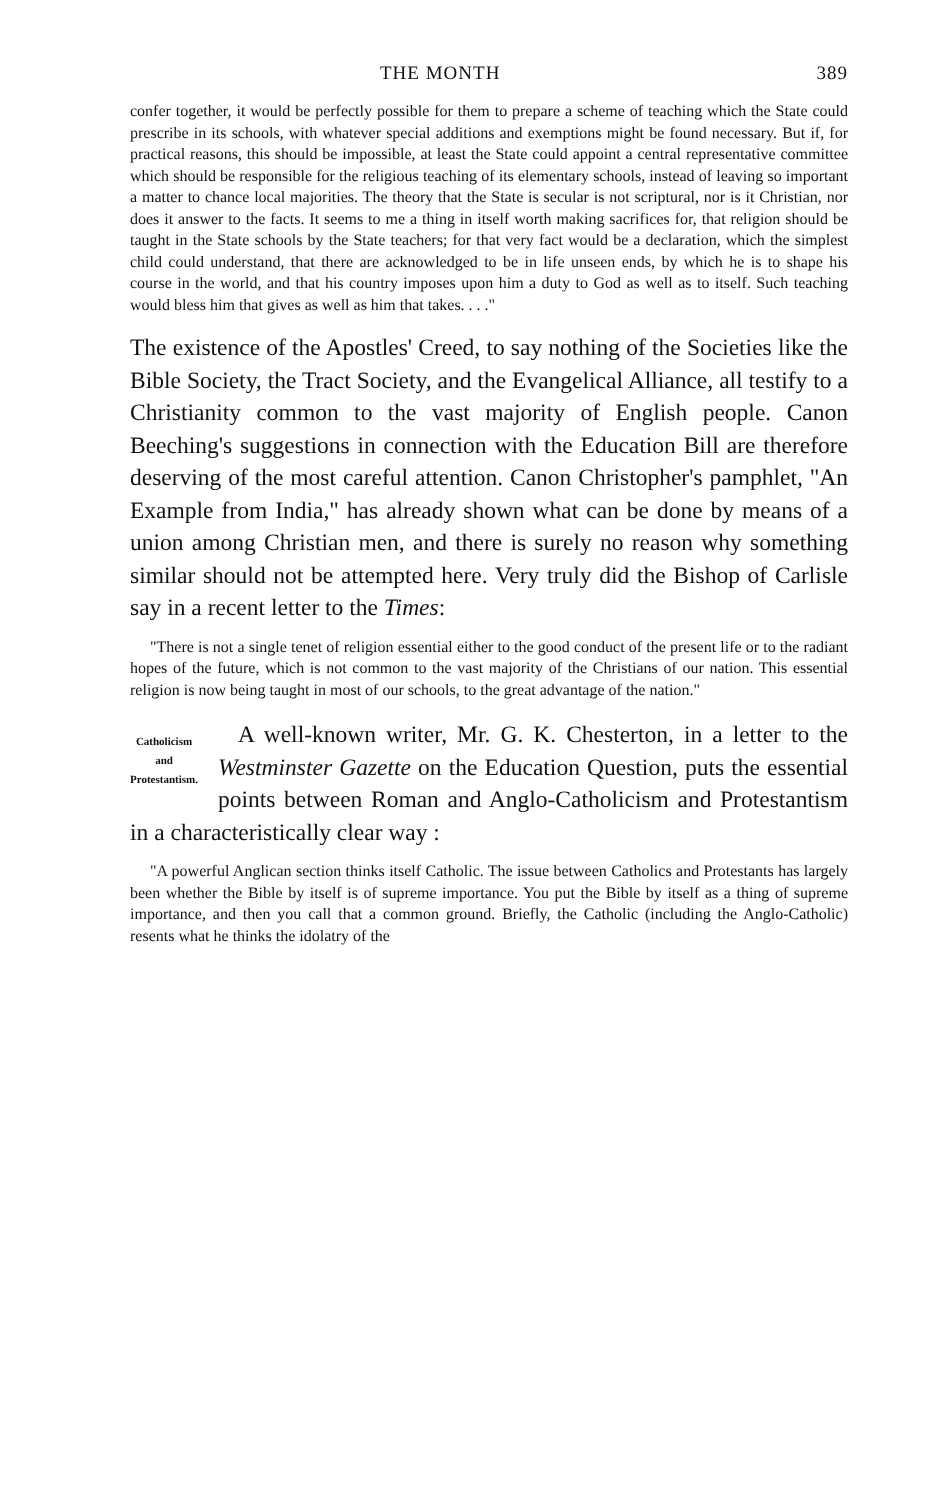THE MONTH 389
confer together, it would be perfectly possible for them to prepare a scheme of teaching which the State could prescribe in its schools, with whatever special additions and exemptions might be found necessary. But if, for practical reasons, this should be impossible, at least the State could appoint a central representative committee which should be responsible for the religious teaching of its elementary schools, instead of leaving so important a matter to chance local majorities. The theory that the State is secular is not scriptural, nor is it Christian, nor does it answer to the facts. It seems to me a thing in itself worth making sacrifices for, that religion should be taught in the State schools by the State teachers; for that very fact would be a declaration, which the simplest child could understand, that there are acknowledged to be in life unseen ends, by which he is to shape his course in the world, and that his country imposes upon him a duty to God as well as to itself. Such teaching would bless him that gives as well as him that takes. . . ."
The existence of the Apostles' Creed, to say nothing of the Societies like the Bible Society, the Tract Society, and the Evangelical Alliance, all testify to a Christianity common to the vast majority of English people. Canon Beeching's suggestions in connection with the Education Bill are therefore deserving of the most careful attention. Canon Christopher's pamphlet, "An Example from India," has already shown what can be done by means of a union among Christian men, and there is surely no reason why something similar should not be attempted here. Very truly did the Bishop of Carlisle say in a recent letter to the Times:
"There is not a single tenet of religion essential either to the good conduct of the present life or to the radiant hopes of the future, which is not common to the vast majority of the Christians of our nation. This essential religion is now being taught in most of our schools, to the great advantage of the nation."
Catholicism
and
Protestantism.
A well-known writer, Mr. G. K. Chesterton, in a letter to the Westminster Gazette on the Education Question, puts the essential points between Roman and Anglo-Catholicism and Protestantism in a characteristically clear way :
"A powerful Anglican section thinks itself Catholic. The issue between Catholics and Protestants has largely been whether the Bible by itself is of supreme importance. You put the Bible by itself as a thing of supreme importance, and then you call that a common ground. Briefly, the Catholic (including the Anglo-Catholic) resents what he thinks the idolatry of the